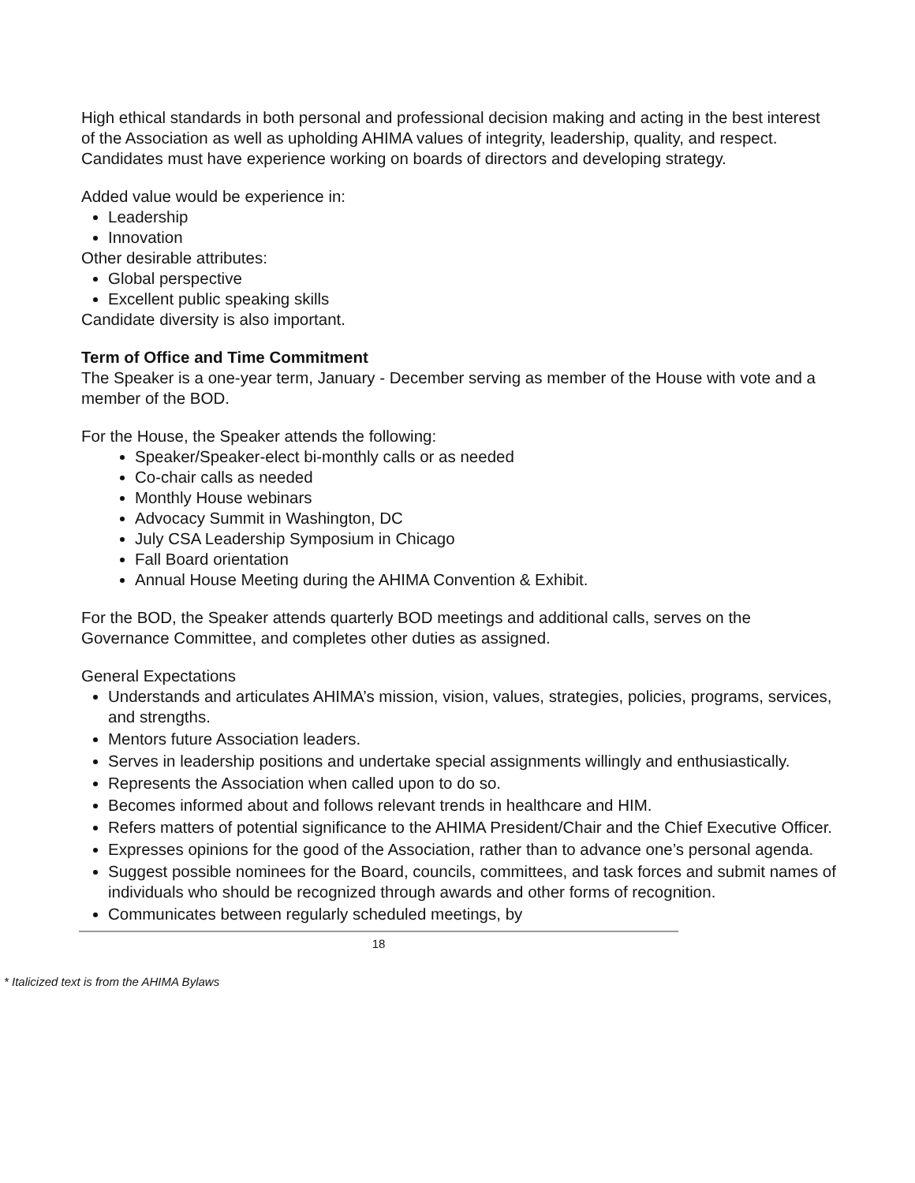High ethical standards in both personal and professional decision making and acting in the best interest of the Association as well as upholding AHIMA values of integrity, leadership, quality, and respect. Candidates must have experience working on boards of directors and developing strategy.
Added value would be experience in:
Leadership
Innovation
Other desirable attributes:
Global perspective
Excellent public speaking skills
Candidate diversity is also important.
Term of Office and Time Commitment
The Speaker is a one-year term, January - December serving as member of the House with vote and a member of the BOD.
For the House, the Speaker attends the following:
Speaker/Speaker-elect bi-monthly calls or as needed
Co-chair calls as needed
Monthly House webinars
Advocacy Summit in Washington, DC
July CSA Leadership Symposium in Chicago
Fall Board orientation
Annual House Meeting during the AHIMA Convention & Exhibit.
For the BOD, the Speaker attends quarterly BOD meetings and additional calls, serves on the Governance Committee, and completes other duties as assigned.
General Expectations
Understands and articulates AHIMA’s mission, vision, values, strategies, policies, programs, services, and strengths.
Mentors future Association leaders.
Serves in leadership positions and undertake special assignments willingly and enthusiastically.
Represents the Association when called upon to do so.
Becomes informed about and follows relevant trends in healthcare and HIM.
Refers matters of potential significance to the AHIMA President/Chair and the Chief Executive Officer.
Expresses opinions for the good of the Association, rather than to advance one’s personal agenda.
Suggest possible nominees for the Board, councils, committees, and task forces and submit names of individuals who should be recognized through awards and other forms of recognition.
Communicates between regularly scheduled meetings, by
18
* Italicized text is from the AHIMA Bylaws